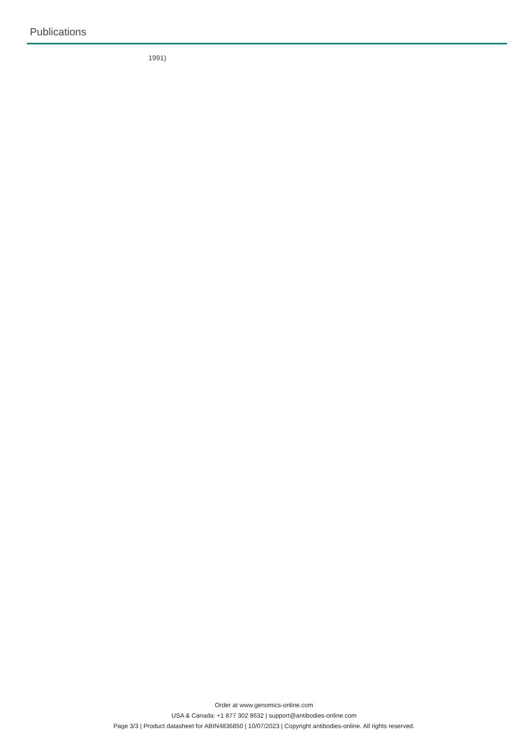Publications
1991)
Order at www.genomics-online.com
USA & Canada: +1 877 302 8632 | support@antibodies-online.com
Page 3/3 | Product datasheet for ABIN4836850 | 10/07/2023 | Copyright antibodies-online. All rights reserved.